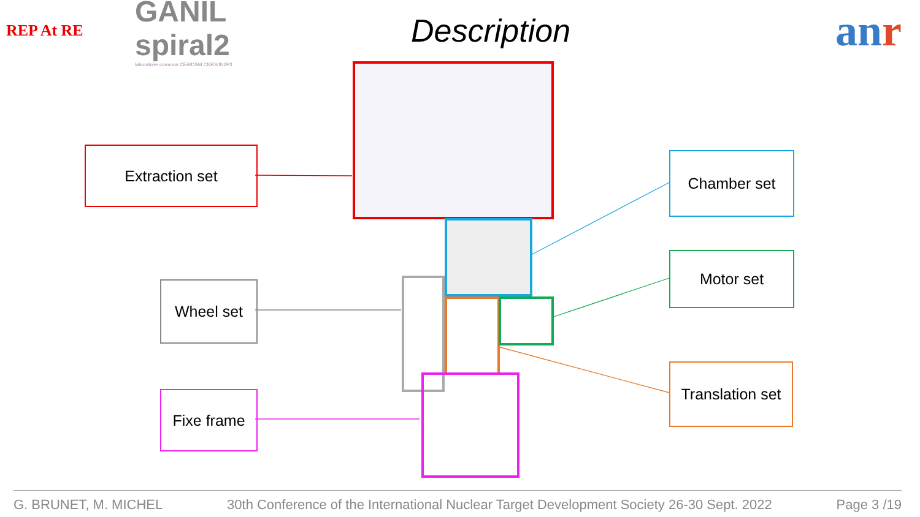REP At RE
GANIL spiral2
laboratoire commun CEA/DSM CNRS/IN2P3
Description
anr
Extraction set Chamber set
Wheel set
Motor set
Translation set
Fixe frame
G. BRUNET, M. MICHEL 30th Conference of the International Nuclear Target Development Society 26-30 Sept. 2022 Page 3 /19